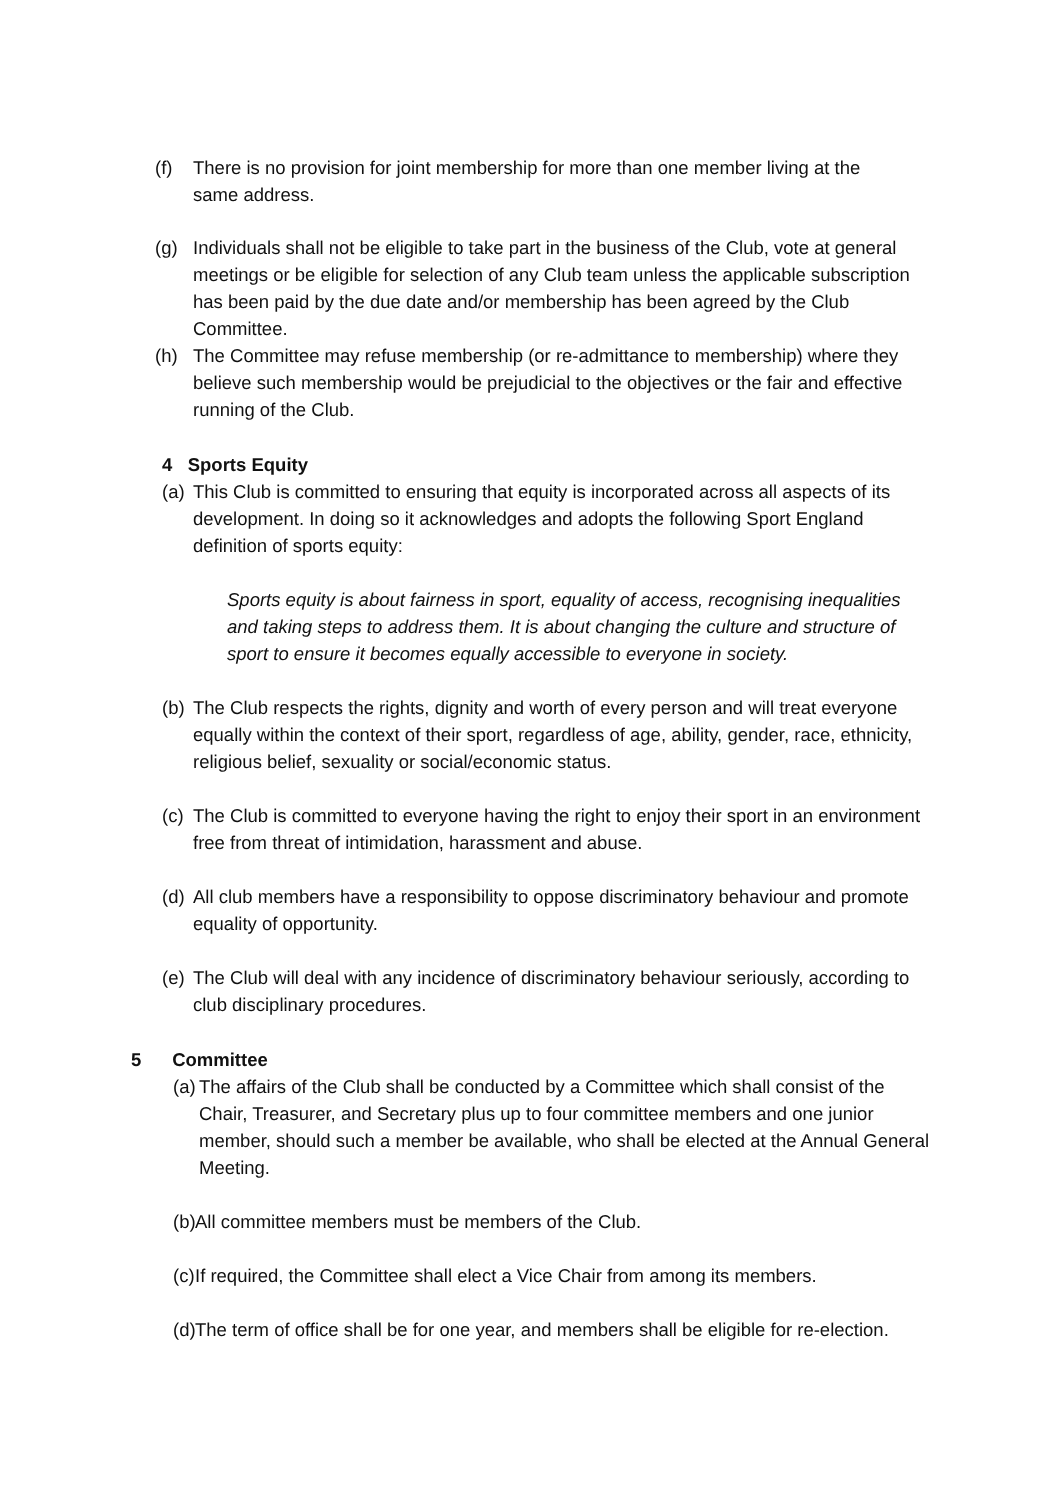(f) There is no provision for joint membership for more than one member living at the same address.
(g) Individuals shall not be eligible to take part in the business of the Club, vote at general meetings or be eligible for selection of any Club team unless the applicable subscription has been paid by the due date and/or membership has been agreed by the Club Committee.
(h) The Committee may refuse membership (or re-admittance to membership) where they believe such membership would be prejudicial to the objectives or the fair and effective running of the Club.
4 Sports Equity
(a) This Club is committed to ensuring that equity is incorporated across all aspects of its development. In doing so it acknowledges and adopts the following Sport England definition of sports equity:
Sports equity is about fairness in sport, equality of access, recognising inequalities and taking steps to address them. It is about changing the culture and structure of sport to ensure it becomes equally accessible to everyone in society.
(b) The Club respects the rights, dignity and worth of every person and will treat everyone equally within the context of their sport, regardless of age, ability, gender, race, ethnicity, religious belief, sexuality or social/economic status.
(c) The Club is committed to everyone having the right to enjoy their sport in an environment free from threat of intimidation, harassment and abuse.
(d) All club members have a responsibility to oppose discriminatory behaviour and promote equality of opportunity.
(e) The Club will deal with any incidence of discriminatory behaviour seriously, according to club disciplinary procedures.
5 Committee
(a) The affairs of the Club shall be conducted by a Committee which shall consist of the Chair, Treasurer, and Secretary plus up to four committee members and one junior member, should such a member be available, who shall be elected at the Annual General Meeting.
(b) All committee members must be members of the Club.
(c) If required, the Committee shall elect a Vice Chair from among its members.
(d) The term of office shall be for one year, and members shall be eligible for re-election.